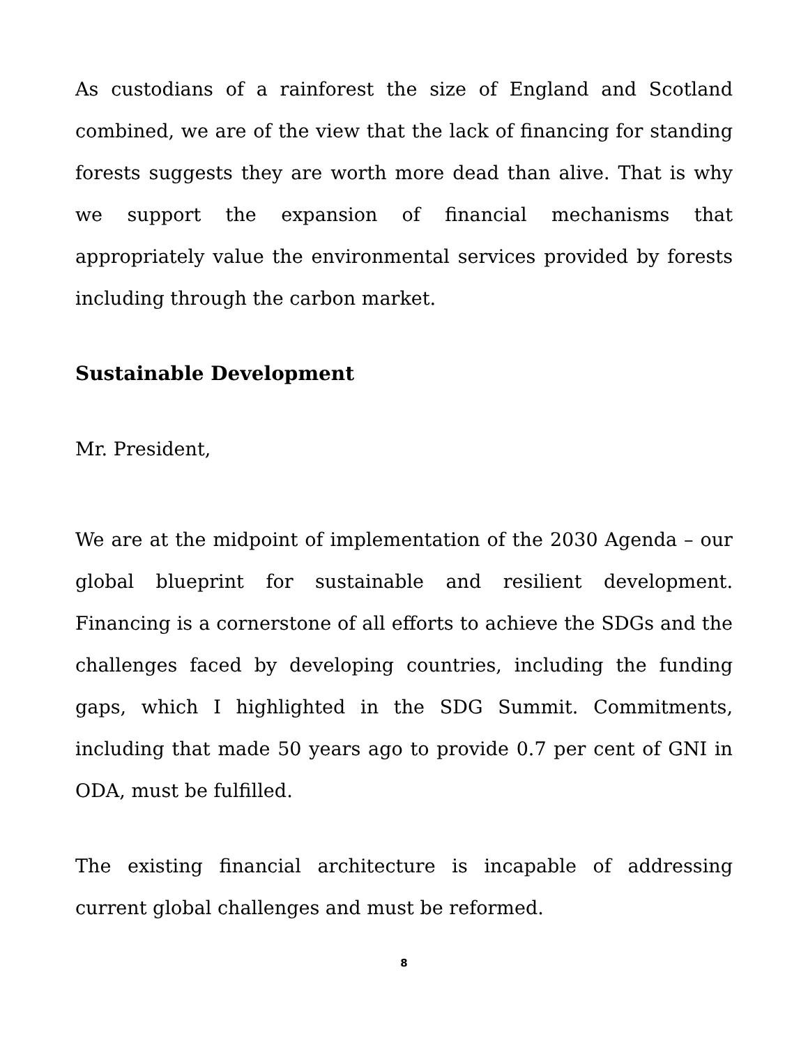As custodians of a rainforest the size of England and Scotland combined, we are of the view that the lack of financing for standing forests suggests they are worth more dead than alive. That is why we support the expansion of financial mechanisms that appropriately value the environmental services provided by forests including through the carbon market.
Sustainable Development
Mr. President,
We are at the midpoint of implementation of the 2030 Agenda – our global blueprint for sustainable and resilient development. Financing is a cornerstone of all efforts to achieve the SDGs and the challenges faced by developing countries, including the funding gaps, which I highlighted in the SDG Summit. Commitments, including that made 50 years ago to provide 0.7 per cent of GNI in ODA, must be fulfilled.
The existing financial architecture is incapable of addressing current global challenges and must be reformed.
8